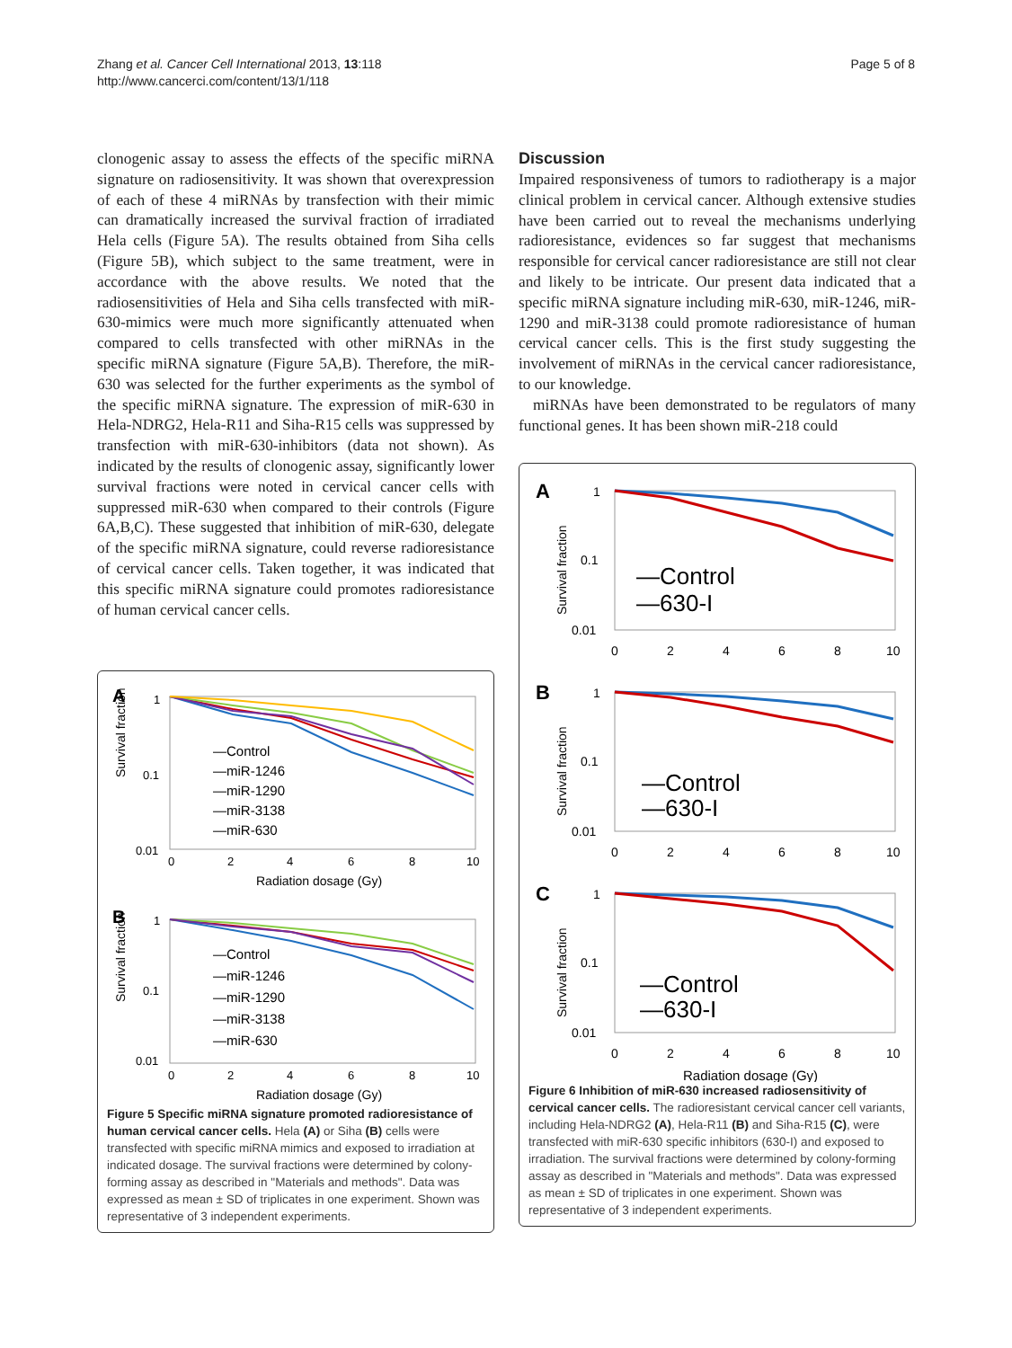Zhang et al. Cancer Cell International 2013, 13:118
http://www.cancerci.com/content/13/1/118
Page 5 of 8
clonogenic assay to assess the effects of the specific miRNA signature on radiosensitivity. It was shown that overexpression of each of these 4 miRNAs by transfection with their mimic can dramatically increased the survival fraction of irradiated Hela cells (Figure 5A). The results obtained from Siha cells (Figure 5B), which subject to the same treatment, were in accordance with the above results. We noted that the radiosensitivities of Hela and Siha cells transfected with miR-630-mimics were much more significantly attenuated when compared to cells transfected with other miRNAs in the specific miRNA signature (Figure 5A,B). Therefore, the miR-630 was selected for the further experiments as the symbol of the specific miRNA signature. The expression of miR-630 in Hela-NDRG2, Hela-R11 and Siha-R15 cells was suppressed by transfection with miR-630-inhibitors (data not shown). As indicated by the results of clonogenic assay, significantly lower survival fractions were noted in cervical cancer cells with suppressed miR-630 when compared to their controls (Figure 6A,B,C). These suggested that inhibition of miR-630, delegate of the specific miRNA signature, could reverse radioresistance of cervical cancer cells. Taken together, it was indicated that this specific miRNA signature could promotes radioresistance of human cervical cancer cells.
A
Survival fraction
1
0.1
0.01
0
2
4
6
8
10
Radiation dosage (Gy)
—Control
—miR-1246
—miR-1290
—miR-3138
—miR-630
B
Survival fraction
1
0.1
0.01
0
2
4
6
8
10
Radiation dosage (Gy)
—Control
—miR-1246
—miR-1290
—miR-3138
—miR-630
Figure 5 Specific miRNA signature promoted radioresistance of human cervical cancer cells. Hela (A) or Siha (B) cells were transfected with specific miRNA mimics and exposed to irradiation at indicated dosage. The survival fractions were determined by colony-forming assay as described in "Materials and methods". Data was expressed as mean ± SD of triplicates in one experiment. Shown was representative of 3 independent experiments.
Discussion
Impaired responsiveness of tumors to radiotherapy is a major clinical problem in cervical cancer. Although extensive studies have been carried out to reveal the mechanisms underlying radioresistance, evidences so far suggest that mechanisms responsible for cervical cancer radioresistance are still not clear and likely to be intricate. Our present data indicated that a specific miRNA signature including miR-630, miR-1246, miR-1290 and miR-3138 could promote radioresistance of human cervical cancer cells. This is the first study suggesting the involvement of miRNAs in the cervical cancer radioresistance, to our knowledge.
miRNAs have been demonstrated to be regulators of many functional genes. It has been shown miR-218 could
A
Survival fraction
1
0.1
0.01
0
2
4
6
8
10
—Control
—630-I
B
Survival fraction
1
0.1
0.01
0
2
4
6
8
10
—Control
—630-I
C
Survival fraction
1
0.1
0.01
0
2
4
6
8
10
Radiation dosage (Gy)
—Control
—630-I
Figure 6 Inhibition of miR-630 increased radiosensitivity of cervical cancer cells. The radioresistant cervical cancer cell variants, including Hela-NDRG2 (A), Hela-R11 (B) and Siha-R15 (C), were transfected with miR-630 specific inhibitors (630-I) and exposed to irradiation. The survival fractions were determined by colony-forming assay as described in "Materials and methods". Data was expressed as mean ± SD of triplicates in one experiment. Shown was representative of 3 independent experiments.